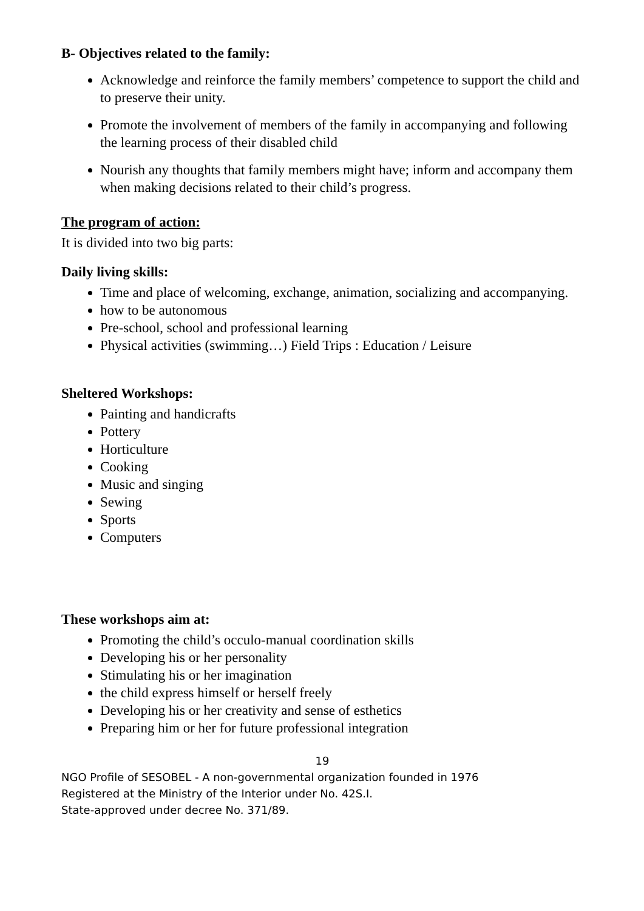B- Objectives related to the family:
Acknowledge and reinforce the family members’ competence to support the child and to preserve their unity.
Promote the involvement of members of the family in accompanying and following the learning process of their disabled child
Nourish any thoughts that family members might have; inform and accompany them when making decisions related to their child’s progress.
The program of action:
It is divided into two big parts:
Daily living skills:
Time and place of welcoming, exchange, animation, socializing and accompanying.
how to be autonomous
Pre-school, school and professional learning
Physical activities (swimming…) Field Trips : Education / Leisure
Sheltered Workshops:
Painting and handicrafts
Pottery
Horticulture
Cooking
Music and singing
Sewing
Sports
Computers
These workshops aim at:
Promoting the child’s occulo-manual coordination skills
Developing his or her personality
Stimulating his or her imagination
the child express himself or herself freely
Developing his or her creativity and sense of esthetics
Preparing him or her for future professional integration
19
NGO Profile of SESOBEL - A non-governmental organization founded in 1976
Registered at the Ministry of the Interior under No. 42S.I.
State-approved under decree No. 371/89.